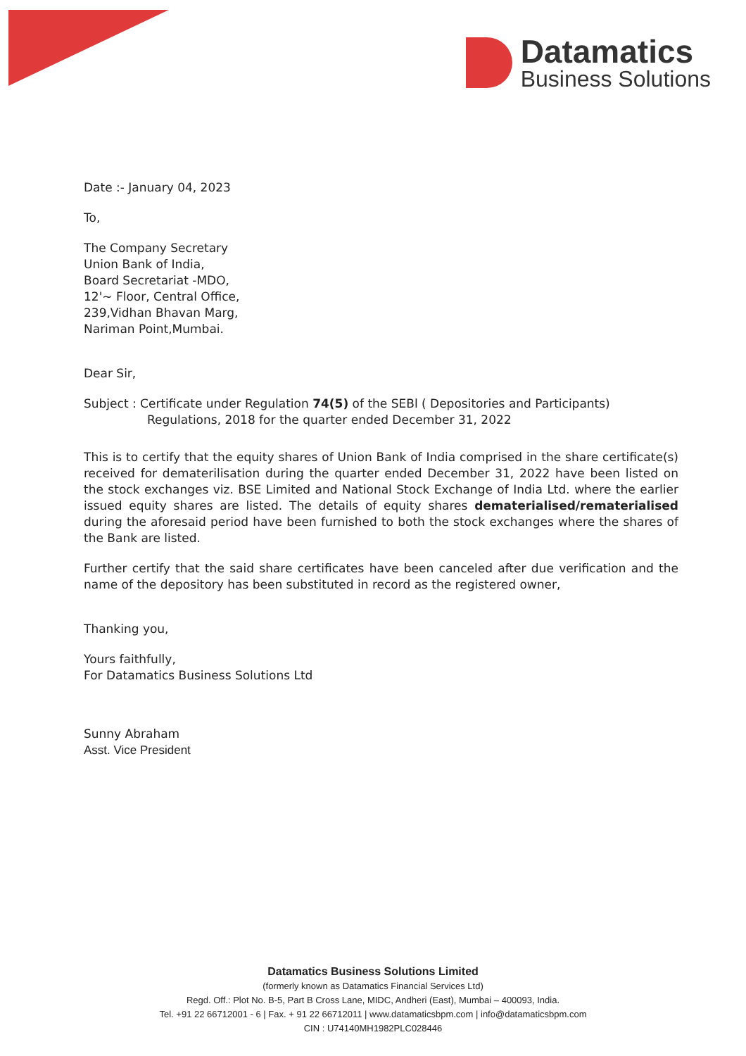Datamatics
Business Solutions
Date :- January 04, 2023
To,
The Company Secretary
Union Bank of India,
Board Secretariat -MDO,
12'~ Floor, Central Office,
239,Vidhan Bhavan Marg,
Nariman Point,Mumbai.
Dear Sir,
Subject : Certificate under Regulation 74(5) of the SEBl ( Depositories and Participants)
Regulations, 2018 for the quarter ended December 31, 2022
This is to certify that the equity shares of Union Bank of India comprised in the share certificate(s) received for dematerilisation during the quarter ended December 31, 2022 have been listed on the stock exchanges viz. BSE Limited and National Stock Exchange of India Ltd. where the earlier issued equity shares are listed. The details of equity shares dematerialised/rematerialised during the aforesaid period have been furnished to both the stock exchanges where the shares of the Bank are listed.
Further certify that the said share certificates have been canceled after due verification and the name of the depository has been substituted in record as the registered owner,
Thanking you,
Yours faithfully,
For Datamatics Business Solutions Ltd
Sunny Abraham
Asst. Vice President
Datamatics Business Solutions Limited
(formerly known as Datamatics Financial Services Ltd)
Regd. Off.: Plot No. B-5, Part B Cross Lane, MIDC, Andheri (East), Mumbai – 400093, India.
Tel. +91 22 66712001 - 6 | Fax. + 91 22 66712011 | www.datamaticsbpm.com | info@datamaticsbpm.com
CIN : U74140MH1982PLC028446